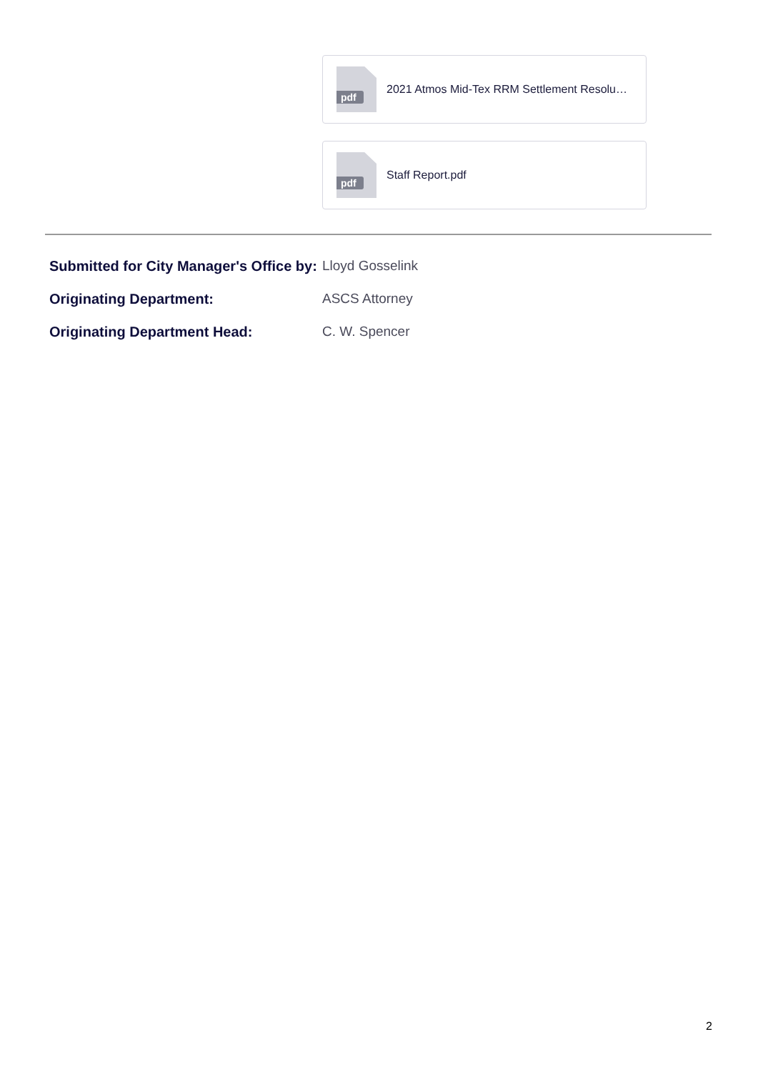pdf
2021 Atmos Mid-Tex RRM Settlement Resolu…
pdf
Staff Report.pdf
Submitted for City Manager's Office by:
Lloyd Gosselink
Originating Department: ASCS Attorney
Originating Department Head: C. W. Spencer
2